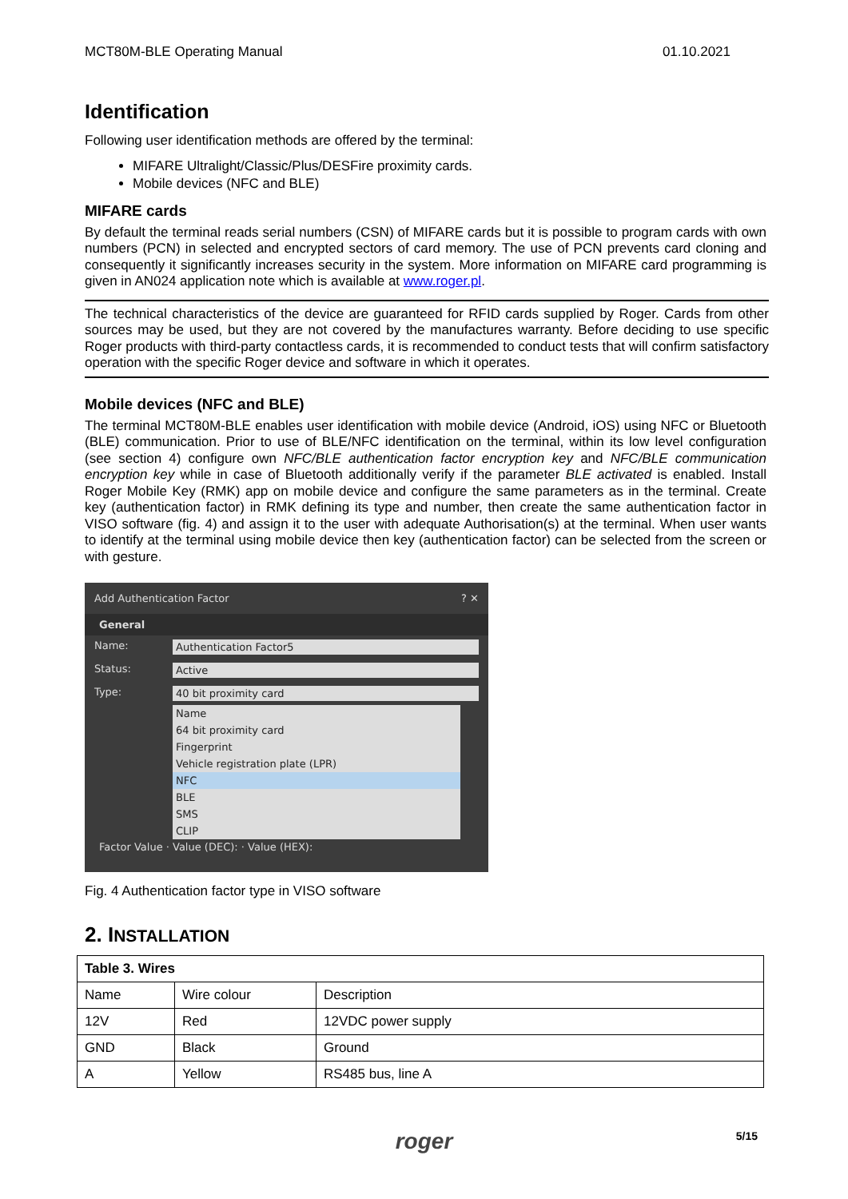MCT80M-BLE Operating Manual 01.10.2021
Identification
Following user identification methods are offered by the terminal:
MIFARE Ultralight/Classic/Plus/DESFire proximity cards.
Mobile devices (NFC and BLE)
MIFARE cards
By default the terminal reads serial numbers (CSN) of MIFARE cards but it is possible to program cards with own numbers (PCN) in selected and encrypted sectors of card memory. The use of PCN prevents card cloning and consequently it significantly increases security in the system. More information on MIFARE card programming is given in AN024 application note which is available at www.roger.pl.
The technical characteristics of the device are guaranteed for RFID cards supplied by Roger. Cards from other sources may be used, but they are not covered by the manufactures warranty. Before deciding to use specific Roger products with third-party contactless cards, it is recommended to conduct tests that will confirm satisfactory operation with the specific Roger device and software in which it operates.
Mobile devices (NFC and BLE)
The terminal MCT80M-BLE enables user identification with mobile device (Android, iOS) using NFC or Bluetooth (BLE) communication. Prior to use of BLE/NFC identification on the terminal, within its low level configuration (see section 4) configure own NFC/BLE authentication factor encryption key and NFC/BLE communication encryption key while in case of Bluetooth additionally verify if the parameter BLE activated is enabled. Install Roger Mobile Key (RMK) app on mobile device and configure the same parameters as in the terminal. Create key (authentication factor) in RMK defining its type and number, then create the same authentication factor in VISO software (fig. 4) and assign it to the user with adequate Authorisation(s) at the terminal. When user wants to identify at the terminal using mobile device then key (authentication factor) can be selected from the screen or with gesture.
Add Authentication Factor? ✕
General
Name: Authentication Factor5
Status: Active
Type: 40 bit proximity card
Name
64 bit proximity card
Fingerprint
Vehicle registration plate (LPR)
NFC
BLE
SMS
CLIP
Factor Value · Value (DEC): · Value (HEX):
Fig. 4 Authentication factor type in VISO software
2. INSTALLATION
| Table 3. Wires | | |
| --- | --- | --- |
| Name | Wire colour | Description |
| 12V | Red | 12VDC power supply |
| GND | Black | Ground |
| A | Yellow | RS485 bus, line A |
roger 5/15